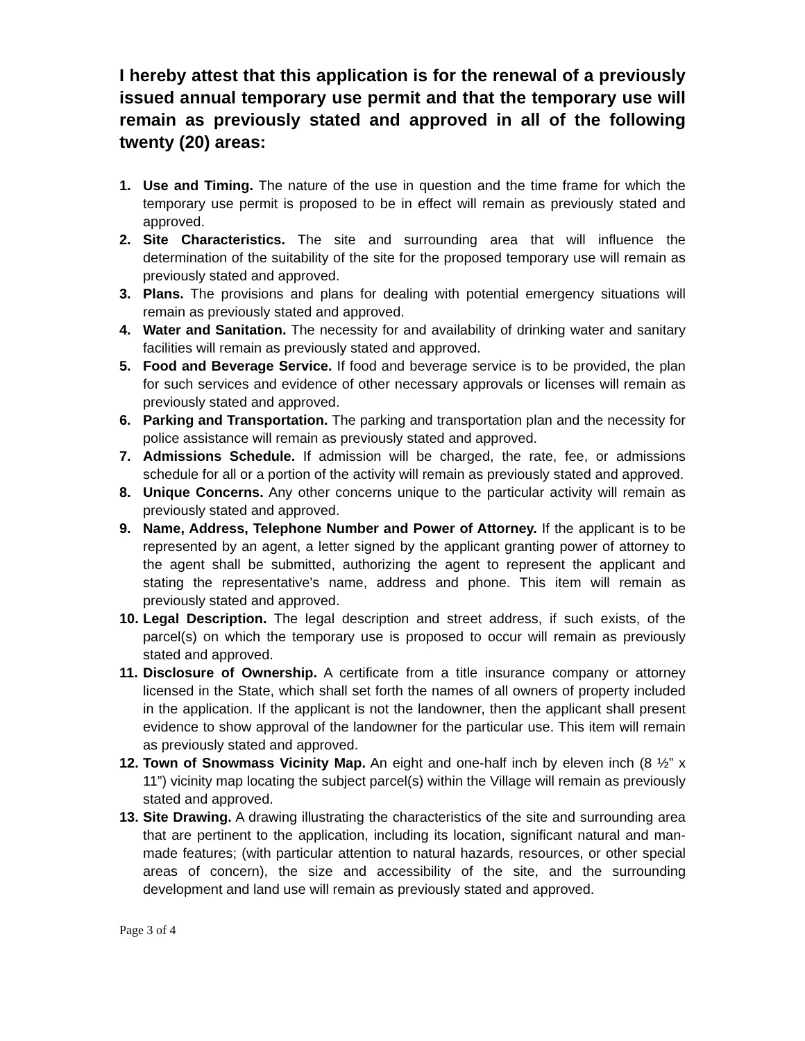I hereby attest that this application is for the renewal of a previously issued annual temporary use permit and that the temporary use will remain as previously stated and approved in all of the following twenty (20) areas:
1. Use and Timing. The nature of the use in question and the time frame for which the temporary use permit is proposed to be in effect will remain as previously stated and approved.
2. Site Characteristics. The site and surrounding area that will influence the determination of the suitability of the site for the proposed temporary use will remain as previously stated and approved.
3. Plans. The provisions and plans for dealing with potential emergency situations will remain as previously stated and approved.
4. Water and Sanitation. The necessity for and availability of drinking water and sanitary facilities will remain as previously stated and approved.
5. Food and Beverage Service. If food and beverage service is to be provided, the plan for such services and evidence of other necessary approvals or licenses will remain as previously stated and approved.
6. Parking and Transportation. The parking and transportation plan and the necessity for police assistance will remain as previously stated and approved.
7. Admissions Schedule. If admission will be charged, the rate, fee, or admissions schedule for all or a portion of the activity will remain as previously stated and approved.
8. Unique Concerns. Any other concerns unique to the particular activity will remain as previously stated and approved.
9. Name, Address, Telephone Number and Power of Attorney. If the applicant is to be represented by an agent, a letter signed by the applicant granting power of attorney to the agent shall be submitted, authorizing the agent to represent the applicant and stating the representative's name, address and phone. This item will remain as previously stated and approved.
10. Legal Description. The legal description and street address, if such exists, of the parcel(s) on which the temporary use is proposed to occur will remain as previously stated and approved.
11. Disclosure of Ownership. A certificate from a title insurance company or attorney licensed in the State, which shall set forth the names of all owners of property included in the application. If the applicant is not the landowner, then the applicant shall present evidence to show approval of the landowner for the particular use. This item will remain as previously stated and approved.
12. Town of Snowmass Vicinity Map. An eight and one-half inch by eleven inch (8 ½” x 11”) vicinity map locating the subject parcel(s) within the Village will remain as previously stated and approved.
13. Site Drawing. A drawing illustrating the characteristics of the site and surrounding area that are pertinent to the application, including its location, significant natural and man-made features; (with particular attention to natural hazards, resources, or other special areas of concern), the size and accessibility of the site, and the surrounding development and land use will remain as previously stated and approved.
Page 3 of 4